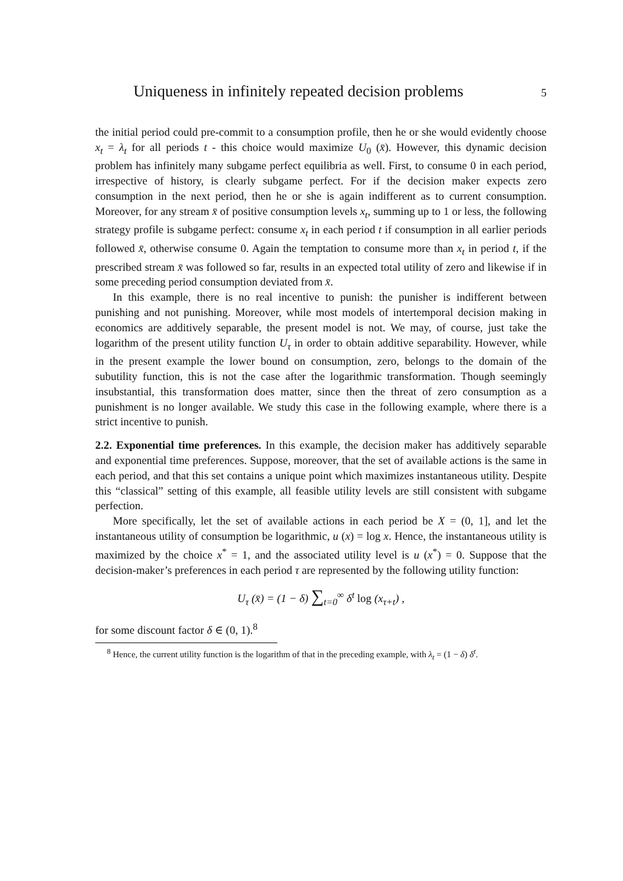Uniqueness in infinitely repeated decision problems 5
the initial period could pre-commit to a consumption profile, then he or she would evidently choose x<sub>t</sub> = λ<sub>t</sub> for all periods t - this choice would maximize U<sub>0</sub> (x̄). However, this dynamic decision problem has infinitely many subgame perfect equilibria as well. First, to consume 0 in each period, irrespective of history, is clearly subgame perfect. For if the decision maker expects zero consumption in the next period, then he or she is again indifferent as to current consumption. Moreover, for any stream x̄ of positive consumption levels x<sub>t</sub>, summing up to 1 or less, the following strategy profile is subgame perfect: consume x<sub>t</sub> in each period t if consumption in all earlier periods followed x̄, otherwise consume 0. Again the temptation to consume more than x<sub>t</sub> in period t, if the prescribed stream x̄ was followed so far, results in an expected total utility of zero and likewise if in some preceding period consumption deviated from x̄.
In this example, there is no real incentive to punish: the punisher is indifferent between punishing and not punishing. Moreover, while most models of intertemporal decision making in economics are additively separable, the present model is not. We may, of course, just take the logarithm of the present utility function U<sub>τ</sub> in order to obtain additive separability. However, while in the present example the lower bound on consumption, zero, belongs to the domain of the subutility function, this is not the case after the logarithmic transformation. Though seemingly insubstantial, this transformation does matter, since then the threat of zero consumption as a punishment is no longer available. We study this case in the following example, where there is a strict incentive to punish.
2.2. Exponential time preferences. In this example, the decision maker has additively separable and exponential time preferences. Suppose, moreover, that the set of available actions is the same in each period, and that this set contains a unique point which maximizes instantaneous utility. Despite this “classical” setting of this example, all feasible utility levels are still consistent with subgame perfection.
More specifically, let the set of available actions in each period be X = (0, 1], and let the instantaneous utility of consumption be logarithmic, u (x) = log x. Hence, the instantaneous utility is maximized by the choice x<sup>*</sup> = 1, and the associated utility level is u (x<sup>*</sup>) = 0. Suppose that the decision-maker’s preferences in each period τ are represented by the following utility function:
U<sub>τ</sub> (x̄) = (1 − δ) ∑<sub>t=0</sub><sup>∞</sup> δ<sup>t</sup> log (x<sub>τ+t</sub>) ,
for some discount factor δ ∈ (0, 1).<sup>8</sup>
<sup>8</sup> Hence, the current utility function is the logarithm of that in the preceding example, with λ<sub>t</sub> = (1 − δ) δ<sup>t</sup>.